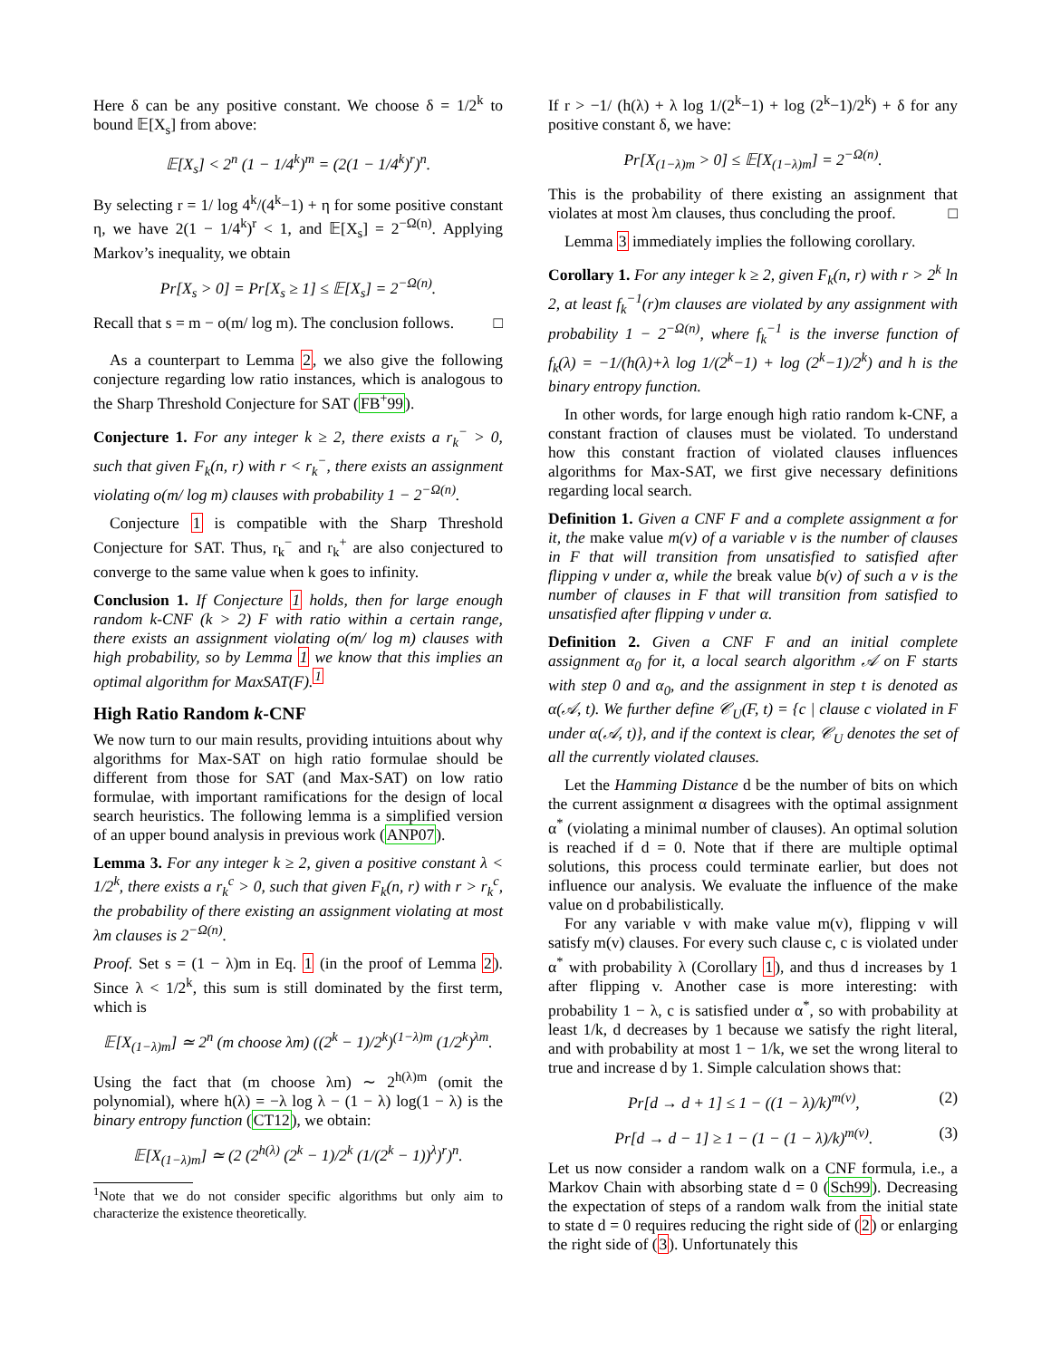Here δ can be any positive constant. We choose δ = 1/2<sup>k</sup> to bound 𝔼[X<sub>s</sub>] from above:
𝔼[X<sub>s</sub>] < 2<sup>n</sup> (1 − 1/4<sup>k</sup>)<sup>m</sup> = (2(1 − 1/4<sup>k</sup>)<sup>r</sup>)<sup>n</sup>.
By selecting r = 1/ log 4<sup>k</sup>/(4<sup>k</sup>−1) + η for some positive constant η, we have 2(1 − 1/4<sup>k</sup>)<sup>r</sup> < 1, and 𝔼[X<sub>s</sub>] = 2<sup>−Ω(n)</sup>. Applying Markov’s inequality, we obtain
Pr[X<sub>s</sub> > 0] = Pr[X<sub>s</sub> ≥ 1] ≤ 𝔼[X<sub>s</sub>] = 2<sup>−Ω(n)</sup>.
Recall that s = m − o(m/ log m). The conclusion follows. □
As a counterpart to Lemma 2, we also give the following conjecture regarding low ratio instances, which is analogous to the Sharp Threshold Conjecture for SAT (FB<sup>+</sup>99).
Conjecture 1. For any integer k ≥ 2, there exists a r<sub>k</sub><sup>−</sup> > 0, such that given F<sub>k</sub>(n, r) with r < r<sub>k</sub><sup>−</sup>, there exists an assignment violating o(m/ log m) clauses with probability 1 − 2<sup>−Ω(n)</sup>.
Conjecture 1 is compatible with the Sharp Threshold Conjecture for SAT. Thus, r<sub>k</sub><sup>−</sup> and r<sub>k</sub><sup>+</sup> are also conjectured to converge to the same value when k goes to infinity.
Conclusion 1. If Conjecture 1 holds, then for large enough random k-CNF (k > 2) F with ratio within a certain range, there exists an assignment violating o(m/ log m) clauses with high probability, so by Lemma 1 we know that this implies an optimal algorithm for MaxSAT(F).<sup>1</sup>
High Ratio Random k-CNF
We now turn to our main results, providing intuitions about why algorithms for Max-SAT on high ratio formulae should be different from those for SAT (and Max-SAT) on low ratio formulae, with important ramifications for the design of local search heuristics. The following lemma is a simplified version of an upper bound analysis in previous work (ANP07).
Lemma 3. For any integer k ≥ 2, given a positive constant λ < 1/2<sup>k</sup>, there exists a r<sub>k</sub><sup>c</sup> > 0, such that given F<sub>k</sub>(n, r) with r > r<sub>k</sub><sup>c</sup>, the probability of there existing an assignment violating at most λm clauses is 2<sup>−Ω(n)</sup>.
Proof. Set s = (1 − λ)m in Eq. 1 (in the proof of Lemma 2). Since λ < 1/2<sup>k</sup>, this sum is still dominated by the first term, which is
𝔼[X<sub>(1−λ)m</sub>] ≃ 2<sup>n</sup> (m choose λm) ((2<sup>k</sup> − 1)/2<sup>k</sup>)<sup>(1−λ)m</sup> (1/2<sup>k</sup>)<sup>λm</sup>.
Using the fact that (m choose λm) ∼ 2<sup>h(λ)m</sup> (omit the polynomial), where h(λ) = −λ log λ − (1 − λ) log(1 − λ) is the binary entropy function (CT12), we obtain:
𝔼[X<sub>(1−λ)m</sub>] ≃ (2 (2<sup>h(λ)</sup> (2<sup>k</sup> − 1)/2<sup>k</sup> (1/(2<sup>k</sup> − 1))<sup>λ</sup>)<sup>r</sup>)<sup>n</sup>.
<sup>1</sup> Note that we do not consider specific algorithms but only aim to characterize the existence theoretically.
If r > −1/ (h(λ) + λ log 1/(2<sup>k</sup>−1) + log (2<sup>k</sup>−1)/2<sup>k</sup>) + δ for any positive constant δ, we have:
Pr[X<sub>(1−λ)m</sub> > 0] ≤ 𝔼[X<sub>(1−λ)m</sub>] = 2<sup>−Ω(n)</sup>.
This is the probability of there existing an assignment that violates at most λm clauses, thus concluding the proof. □
Lemma 3 immediately implies the following corollary.
Corollary 1. For any integer k ≥ 2, given F<sub>k</sub>(n, r) with r > 2<sup>k</sup> ln 2, at least f<sub>k</sub><sup>−1</sup>(r)m clauses are violated by any assignment with probability 1 − 2<sup>−Ω(n)</sup>, where f<sub>k</sub><sup>−1</sup> is the inverse function of f<sub>k</sub>(λ) = −1/(h(λ)+λ log 1/(2<sup>k</sup>−1) + log (2<sup>k</sup>−1)/2<sup>k</sup>) and h is the binary entropy function.
In other words, for large enough high ratio random k-CNF, a constant fraction of clauses must be violated. To understand how this constant fraction of violated clauses influences algorithms for Max-SAT, we first give necessary definitions regarding local search.
Definition 1. Given a CNF F and a complete assignment α for it, the make value m(v) of a variable v is the number of clauses in F that will transition from unsatisfied to satisfied after flipping v under α, while the break value b(v) of such a v is the number of clauses in F that will transition from satisfied to unsatisfied after flipping v under α.
Definition 2. Given a CNF F and an initial complete assignment α<sub>0</sub> for it, a local search algorithm 𝒜 on F starts with step 0 and α<sub>0</sub>, and the assignment in step t is denoted as α(𝒜, t). We further define 𝒞<sub>U</sub>(F, t) = {c | clause c violated in F under α(𝒜, t)}, and if the context is clear, 𝒞<sub>U</sub> denotes the set of all the currently violated clauses.
Let the Hamming Distance d be the number of bits on which the current assignment α disagrees with the optimal assignment α<sup>*</sup> (violating a minimal number of clauses). An optimal solution is reached if d = 0. Note that if there are multiple optimal solutions, this process could terminate earlier, but does not influence our analysis. We evaluate the influence of the make value on d probabilistically.
For any variable v with make value m(v), flipping v will satisfy m(v) clauses. For every such clause c, c is violated under α<sup>*</sup> with probability λ (Corollary 1), and thus d increases by 1 after flipping v. Another case is more interesting: with probability 1 − λ, c is satisfied under α<sup>*</sup>, so with probability at least 1/k, d decreases by 1 because we satisfy the right literal, and with probability at most 1 − 1/k, we set the wrong literal to true and increase d by 1. Simple calculation shows that:
Pr[d → d + 1] ≤ 1 − ((1 − λ)/k)<sup>m(v)</sup>, (2)
Pr[d → d − 1] ≥ 1 − (1 − (1 − λ)/k)<sup>m(v)</sup>. (3)
Let us now consider a random walk on a CNF formula, i.e., a Markov Chain with absorbing state d = 0 (Sch99). Decreasing the expectation of steps of a random walk from the initial state to state d = 0 requires reducing the right side of (2) or enlarging the right side of (3). Unfortunately this